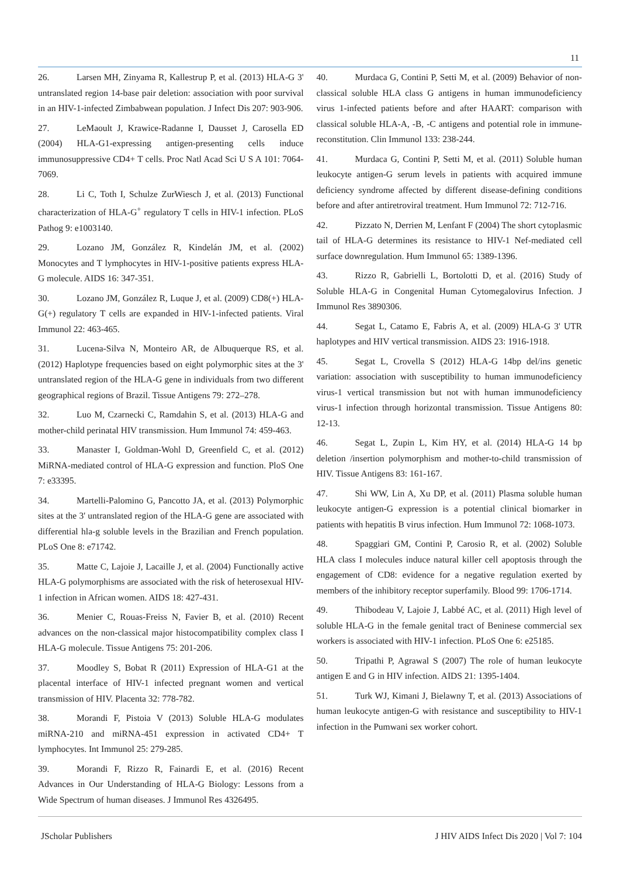11
26. Larsen MH, Zinyama R, Kallestrup P, et al. (2013) HLA-G 3' untranslated region 14-base pair deletion: association with poor survival in an HIV-1-infected Zimbabwean population. J Infect Dis 207: 903-906.
27. LeMaoult J, Krawice-Radanne I, Dausset J, Carosella ED (2004) HLA-G1-expressing antigen-presenting cells induce immunosuppressive CD4+ T cells. Proc Natl Acad Sci U S A 101: 7064-7069.
28. Li C, Toth I, Schulze ZurWiesch J, et al. (2013) Functional characterization of HLA-G<sup>+</sup> regulatory T cells in HIV-1 infection. PLoS Pathog 9: e1003140.
29. Lozano JM, González R, Kindelán JM, et al. (2002) Monocytes and T lymphocytes in HIV-1-positive patients express HLA-G molecule. AIDS 16: 347-351.
30. Lozano JM, González R, Luque J, et al. (2009) CD8(+) HLA-G(+) regulatory T cells are expanded in HIV-1-infected patients. Viral Immunol 22: 463-465.
31. Lucena-Silva N, Monteiro AR, de Albuquerque RS, et al. (2012) Haplotype frequencies based on eight polymorphic sites at the 3' untranslated region of the HLA-G gene in individuals from two different geographical regions of Brazil. Tissue Antigens 79: 272–278.
32. Luo M, Czarnecki C, Ramdahin S, et al. (2013) HLA-G and mother-child perinatal HIV transmission. Hum Immunol 74: 459-463.
33. Manaster I, Goldman-Wohl D, Greenfield C, et al. (2012) MiRNA-mediated control of HLA-G expression and function. PloS One 7: e33395.
34. Martelli-Palomino G, Pancotto JA, et al. (2013) Polymorphic sites at the 3' untranslated region of the HLA-G gene are associated with differential hla-g soluble levels in the Brazilian and French population. PLoS One 8: e71742.
35. Matte C, Lajoie J, Lacaille J, et al. (2004) Functionally active HLA-G polymorphisms are associated with the risk of heterosexual HIV-1 infection in African women. AIDS 18: 427-431.
36. Menier C, Rouas-Freiss N, Favier B, et al. (2010) Recent advances on the non-classical major histocompatibility complex class I HLA-G molecule. Tissue Antigens 75: 201-206.
37. Moodley S, Bobat R (2011) Expression of HLA-G1 at the placental interface of HIV-1 infected pregnant women and vertical transmission of HIV. Placenta 32: 778-782.
38. Morandi F, Pistoia V (2013) Soluble HLA-G modulates miRNA-210 and miRNA-451 expression in activated CD4+ T lymphocytes. Int Immunol 25: 279-285.
39. Morandi F, Rizzo R, Fainardi E, et al. (2016) Recent Advances in Our Understanding of HLA-G Biology: Lessons from a Wide Spectrum of human diseases. J Immunol Res 4326495.
40. Murdaca G, Contini P, Setti M, et al. (2009) Behavior of non-classical soluble HLA class G antigens in human immunodeficiency virus 1-infected patients before and after HAART: comparison with classical soluble HLA-A, -B, -C antigens and potential role in immune-reconstitution. Clin Immunol 133: 238-244.
41. Murdaca G, Contini P, Setti M, et al. (2011) Soluble human leukocyte antigen-G serum levels in patients with acquired immune deficiency syndrome affected by different disease-defining conditions before and after antiretroviral treatment. Hum Immunol 72: 712-716.
42. Pizzato N, Derrien M, Lenfant F (2004) The short cytoplasmic tail of HLA-G determines its resistance to HIV-1 Nef-mediated cell surface downregulation. Hum Immunol 65: 1389-1396.
43. Rizzo R, Gabrielli L, Bortolotti D, et al. (2016) Study of Soluble HLA-G in Congenital Human Cytomegalovirus Infection. J Immunol Res 3890306.
44. Segat L, Catamo E, Fabris A, et al. (2009) HLA-G 3' UTR haplotypes and HIV vertical transmission. AIDS 23: 1916-1918.
45. Segat L, Crovella S (2012) HLA-G 14bp del/ins genetic variation: association with susceptibility to human immunodeficiency virus-1 vertical transmission but not with human immunodeficiency virus-1 infection through horizontal transmission. Tissue Antigens 80: 12-13.
46. Segat L, Zupin L, Kim HY, et al. (2014) HLA-G 14 bp deletion /insertion polymorphism and mother-to-child transmission of HIV. Tissue Antigens 83: 161-167.
47. Shi WW, Lin A, Xu DP, et al. (2011) Plasma soluble human leukocyte antigen-G expression is a potential clinical biomarker in patients with hepatitis B virus infection. Hum Immunol 72: 1068-1073.
48. Spaggiari GM, Contini P, Carosio R, et al. (2002) Soluble HLA class I molecules induce natural killer cell apoptosis through the engagement of CD8: evidence for a negative regulation exerted by members of the inhibitory receptor superfamily. Blood 99: 1706-1714.
49. Thibodeau V, Lajoie J, Labbé AC, et al. (2011) High level of soluble HLA-G in the female genital tract of Beninese commercial sex workers is associated with HIV-1 infection. PLoS One 6: e25185.
50. Tripathi P, Agrawal S (2007) The role of human leukocyte antigen E and G in HIV infection. AIDS 21: 1395-1404.
51. Turk WJ, Kimani J, Bielawny T, et al. (2013) Associations of human leukocyte antigen-G with resistance and susceptibility to HIV-1 infection in the Pumwani sex worker cohort.
JScholar Publishers J HIV AIDS Infect Dis 2020 | Vol 7: 104